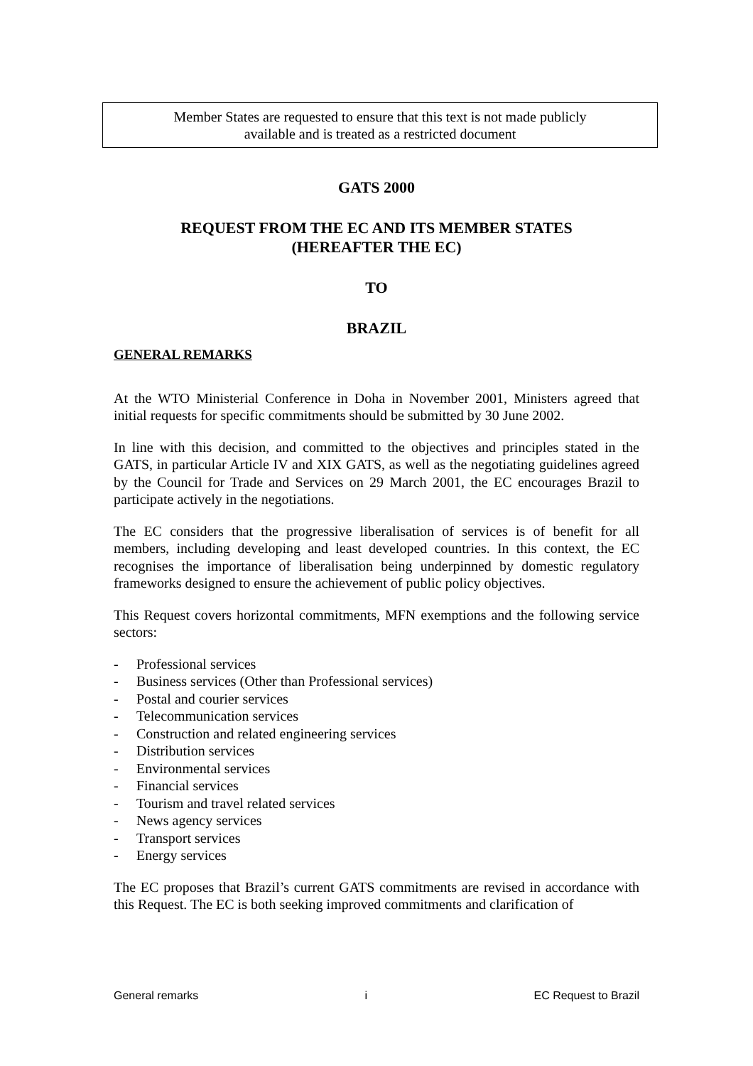Member States are requested to ensure that this text is not made publicly
available and is treated as a restricted document
GATS 2000
REQUEST FROM THE EC AND ITS MEMBER STATES
(HEREAFTER THE EC)
TO
BRAZIL
GENERAL REMARKS
At the WTO Ministerial Conference in Doha in November 2001, Ministers agreed that initial requests for specific commitments should be submitted by 30 June 2002.
In line with this decision, and committed to the objectives and principles stated in the GATS, in particular Article IV and XIX GATS, as well as the negotiating guidelines agreed by the Council for Trade and Services on 29 March 2001, the EC encourages Brazil to participate actively in the negotiations.
The EC considers that the progressive liberalisation of services is of benefit for all members, including developing and least developed countries. In this context, the EC recognises the importance of liberalisation being underpinned by domestic regulatory frameworks designed to ensure the achievement of public policy objectives.
This Request covers horizontal commitments, MFN exemptions and the following service sectors:
- Professional services
- Business services (Other than Professional services)
- Postal and courier services
- Telecommunication services
- Construction and related engineering services
- Distribution services
- Environmental services
- Financial services
- Tourism and travel related services
- News agency services
- Transport services
- Energy services
The EC proposes that Brazil’s current GATS commitments are revised in accordance with this Request. The EC is both seeking improved commitments and clarification of
General remarks i EC Request to Brazil